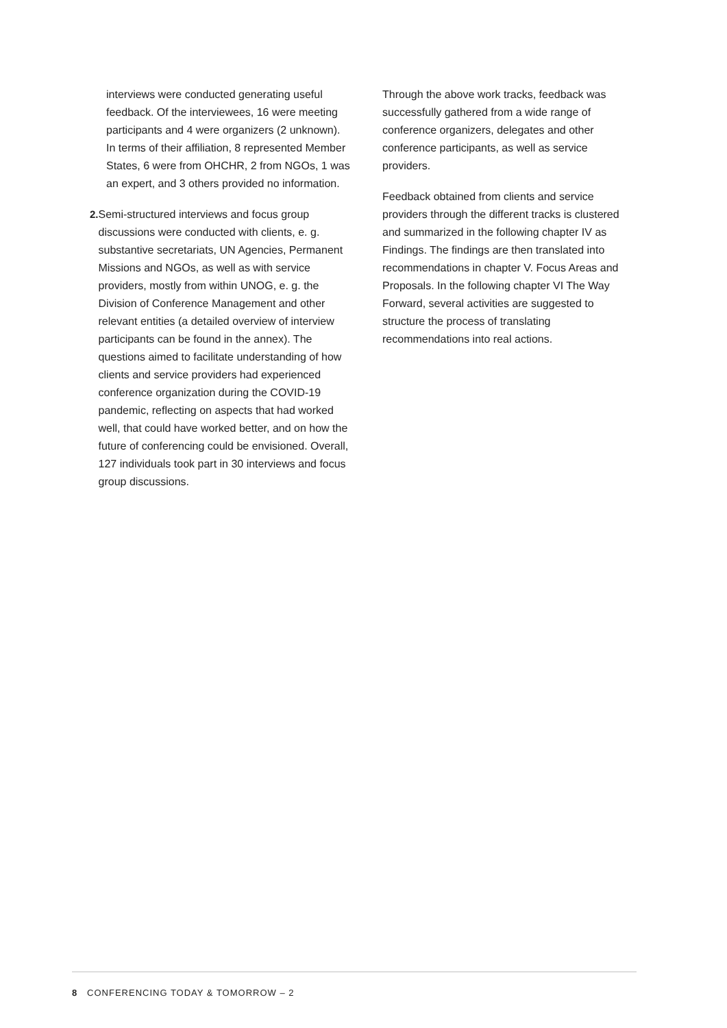interviews were conducted generating useful feedback. Of the interviewees, 16 were meeting participants and 4 were organizers (2 unknown). In terms of their affiliation, 8 represented Member States, 6 were from OHCHR, 2 from NGOs, 1 was an expert, and 3 others provided no information.
2. Semi-structured interviews and focus group discussions were conducted with clients, e. g. substantive secretariats, UN Agencies, Permanent Missions and NGOs, as well as with service providers, mostly from within UNOG, e. g. the Division of Conference Management and other relevant entities (a detailed overview of interview participants can be found in the annex). The questions aimed to facilitate understanding of how clients and service providers had experienced conference organization during the COVID-19 pandemic, reflecting on aspects that had worked well, that could have worked better, and on how the future of conferencing could be envisioned. Overall, 127 individuals took part in 30 interviews and focus group discussions.
Through the above work tracks, feedback was successfully gathered from a wide range of conference organizers, delegates and other conference participants, as well as service providers.
Feedback obtained from clients and service providers through the different tracks is clustered and summarized in the following chapter IV as Findings. The findings are then translated into recommendations in chapter V. Focus Areas and Proposals. In the following chapter VI The Way Forward, several activities are suggested to structure the process of translating recommendations into real actions.
8 CONFERENCING TODAY & TOMORROW – 2